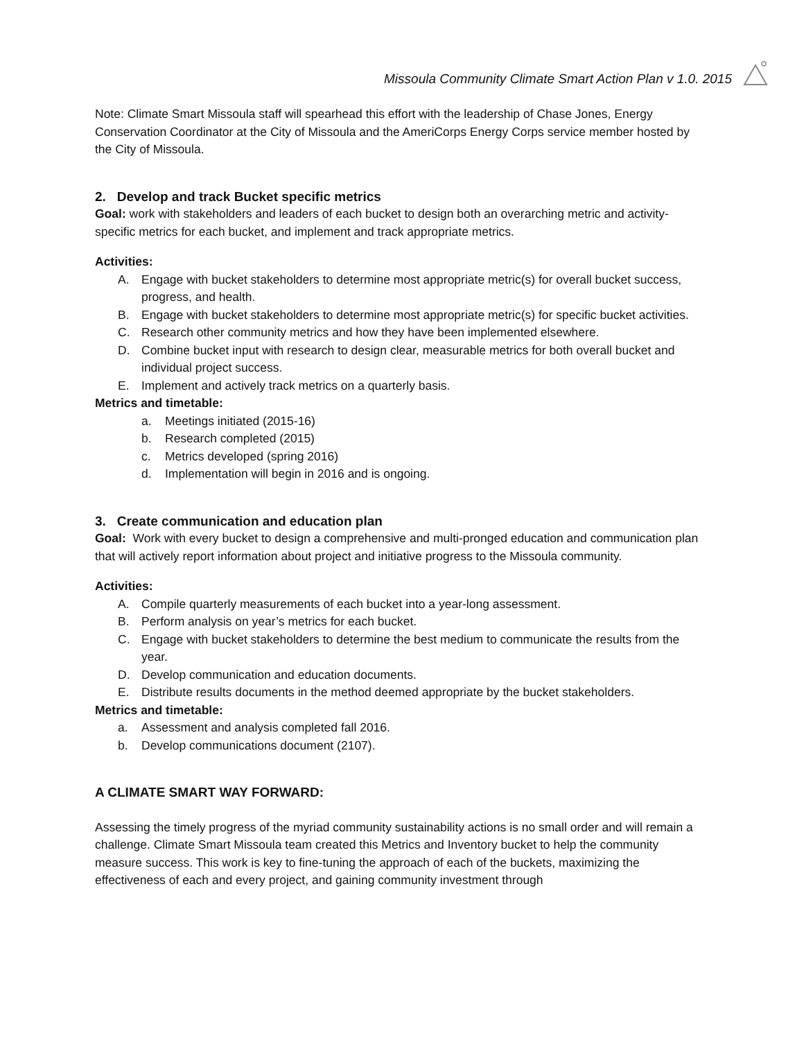Missoula Community Climate Smart Action Plan v 1.0. 2015
Note: Climate Smart Missoula staff will spearhead this effort with the leadership of Chase Jones, Energy Conservation Coordinator at the City of Missoula and the AmeriCorps Energy Corps service member hosted by the City of Missoula.
2. Develop and track Bucket specific metrics
Goal: work with stakeholders and leaders of each bucket to design both an overarching metric and activity-specific metrics for each bucket, and implement and track appropriate metrics.
Activities:
A. Engage with bucket stakeholders to determine most appropriate metric(s) for overall bucket success, progress, and health.
B. Engage with bucket stakeholders to determine most appropriate metric(s) for specific bucket activities.
C. Research other community metrics and how they have been implemented elsewhere.
D. Combine bucket input with research to design clear, measurable metrics for both overall bucket and individual project success.
E. Implement and actively track metrics on a quarterly basis.
Metrics and timetable:
a. Meetings initiated (2015-16)
b. Research completed (2015)
c. Metrics developed (spring 2016)
d. Implementation will begin in 2016 and is ongoing.
3. Create communication and education plan
Goal: Work with every bucket to design a comprehensive and multi-pronged education and communication plan that will actively report information about project and initiative progress to the Missoula community.
Activities:
A. Compile quarterly measurements of each bucket into a year-long assessment.
B. Perform analysis on year’s metrics for each bucket.
C. Engage with bucket stakeholders to determine the best medium to communicate the results from the year.
D. Develop communication and education documents.
E. Distribute results documents in the method deemed appropriate by the bucket stakeholders.
Metrics and timetable:
a. Assessment and analysis completed fall 2016.
b. Develop communications document (2107).
A CLIMATE SMART WAY FORWARD:
Assessing the timely progress of the myriad community sustainability actions is no small order and will remain a challenge. Climate Smart Missoula team created this Metrics and Inventory bucket to help the community measure success. This work is key to fine-tuning the approach of each of the buckets, maximizing the effectiveness of each and every project, and gaining community investment through